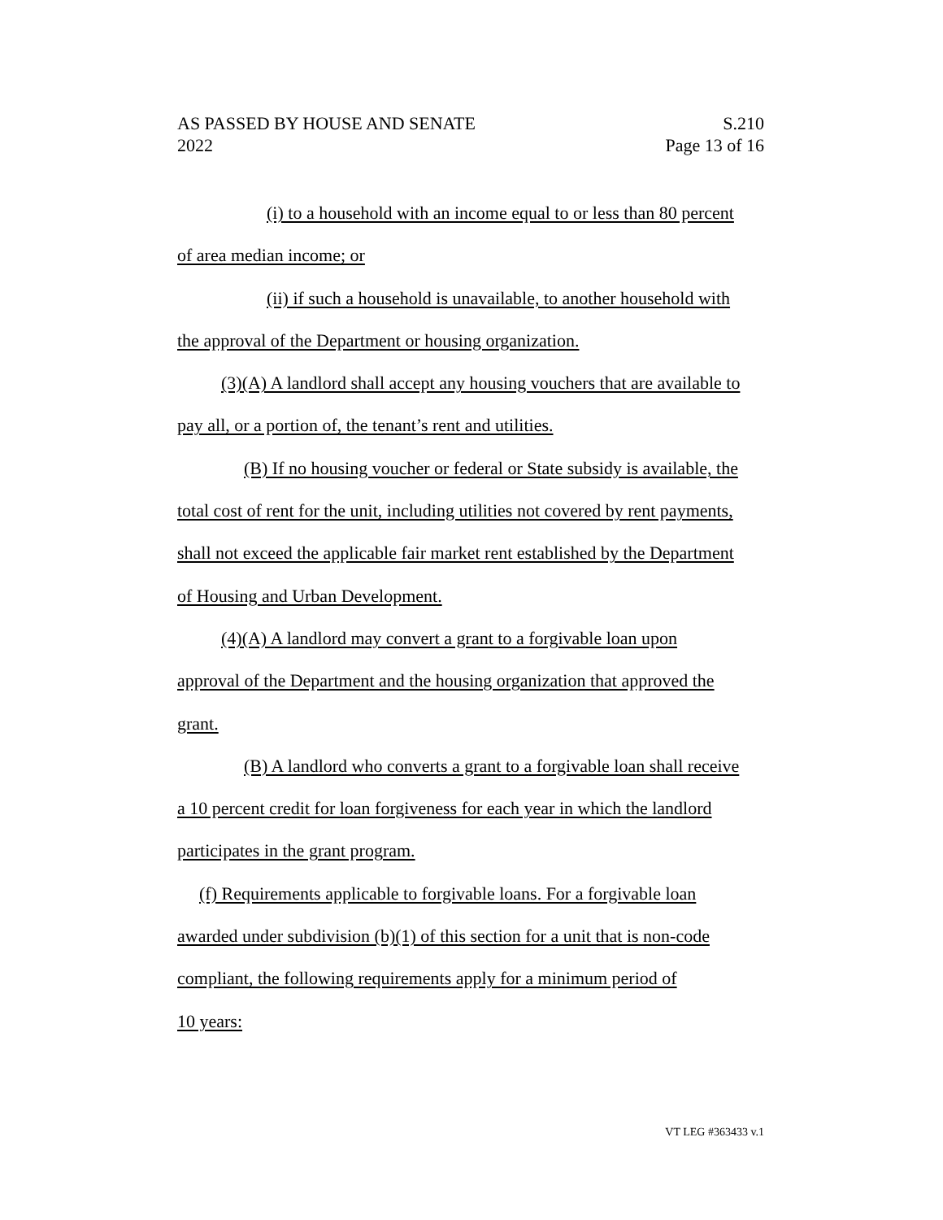AS PASSED BY HOUSE AND SENATE S.210
2022 Page 13 of 16
(i) to a household with an income equal to or less than 80 percent
of area median income; or
(ii) if such a household is unavailable, to another household with
the approval of the Department or housing organization.
(3)(A) A landlord shall accept any housing vouchers that are available to
pay all, or a portion of, the tenant’s rent and utilities.
(B) If no housing voucher or federal or State subsidy is available, the
total cost of rent for the unit, including utilities not covered by rent payments,
shall not exceed the applicable fair market rent established by the Department
of Housing and Urban Development.
(4)(A) A landlord may convert a grant to a forgivable loan upon
approval of the Department and the housing organization that approved the
grant.
(B) A landlord who converts a grant to a forgivable loan shall receive
a 10 percent credit for loan forgiveness for each year in which the landlord
participates in the grant program.
(f) Requirements applicable to forgivable loans. For a forgivable loan
awarded under subdivision (b)(1) of this section for a unit that is non-code
compliant, the following requirements apply for a minimum period of
10 years:
VT LEG #363433 v.1